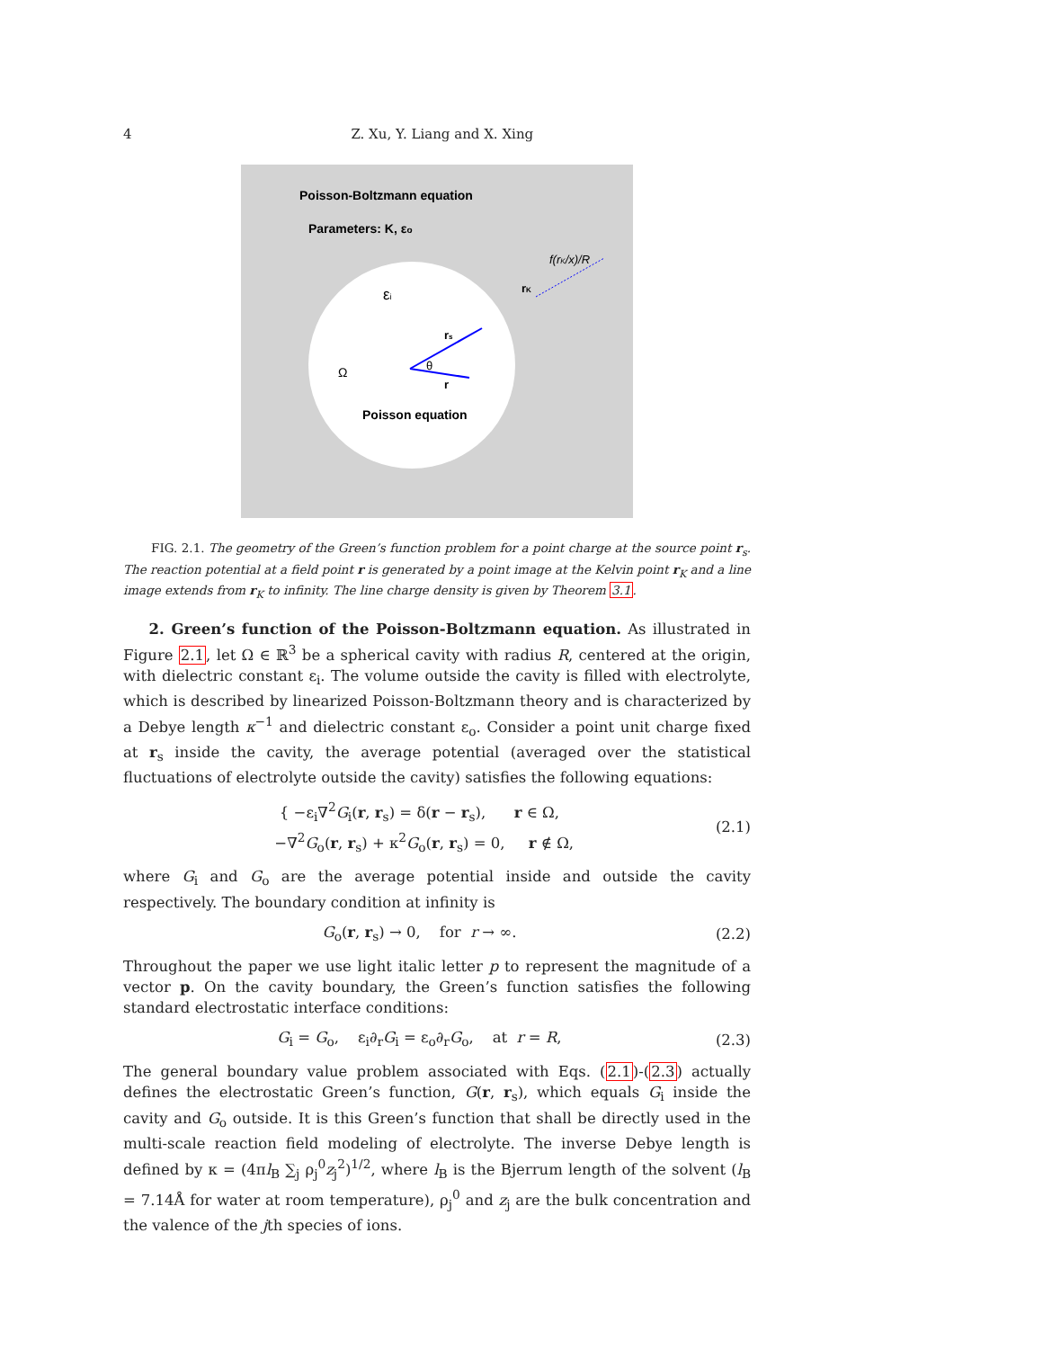4
Z. Xu, Y. Liang and X. Xing
Poisson-Boltzmann equation
Parameters: K, εo
f(rK/x)/R
rK
εi
rs
θ
Ω
r
Poisson equation
FIG. 2.1. The geometry of the Green’s function problem for a point charge at the source point r<sub>s</sub>. The reaction potential at a field point r is generated by a point image at the Kelvin point r<sub>K</sub> and a line image extends from r<sub>K</sub> to infinity. The line charge density is given by Theorem 3.1.
2. Green’s function of the Poisson-Boltzmann equation. As illustrated in Figure 2.1, let Ω ∈ ℝ<sup>3</sup> be a spherical cavity with radius R, centered at the origin, with dielectric constant ε<sub>i</sub>. The volume outside the cavity is filled with electrolyte, which is described by linearized Poisson-Boltzmann theory and is characterized by a Debye length κ<sup>−1</sup> and dielectric constant ε<sub>o</sub>. Consider a point unit charge fixed at r<sub>s</sub> inside the cavity, the average potential (averaged over the statistical fluctuations of electrolyte outside the cavity) satisfies the following equations:
{ −ε<sub>i</sub>∇<sup>2</sup>G<sub>i</sub>(r, r<sub>s</sub>) = δ(r − r<sub>s</sub>), r ∈ Ω,
−∇<sup>2</sup>G<sub>o</sub>(r, r<sub>s</sub>) + κ<sup>2</sup>G<sub>o</sub>(r, r<sub>s</sub>) = 0, r ∉ Ω,
(2.1)
where G<sub>i</sub> and G<sub>o</sub> are the average potential inside and outside the cavity respectively. The boundary condition at infinity is
G<sub>o</sub>(r, r<sub>s</sub>) → 0, for r → ∞. (2.2)
Throughout the paper we use light italic letter p to represent the magnitude of a vector p. On the cavity boundary, the Green’s function satisfies the following standard electrostatic interface conditions:
G<sub>i</sub> = G<sub>o</sub>, ε<sub>i</sub>∂<sub>r</sub>G<sub>i</sub> = ε<sub>o</sub>∂<sub>r</sub>G<sub>o</sub>, at r = R,
(2.3)
The general boundary value problem associated with Eqs. (2.1)-(2.3) actually defines the electrostatic Green’s function, G(r, r<sub>s</sub>), which equals G<sub>i</sub> inside the cavity and G<sub>o</sub> outside. It is this Green’s function that shall be directly used in the multi-scale reaction field modeling of electrolyte. The inverse Debye length is defined by κ = (4πl<sub>B</sub> ∑<sub>j</sub> ρ<sub>j</sub><sup>0</sup>z<sub>j</sub><sup>2</sup>)<sup>1/2</sup>, where l<sub>B</sub> is the Bjerrum length of the solvent (l<sub>B</sub> = 7.14Å for water at room temperature), ρ<sub>j</sub><sup>0</sup> and z<sub>j</sub> are the bulk concentration and the valence of the jth species of ions.